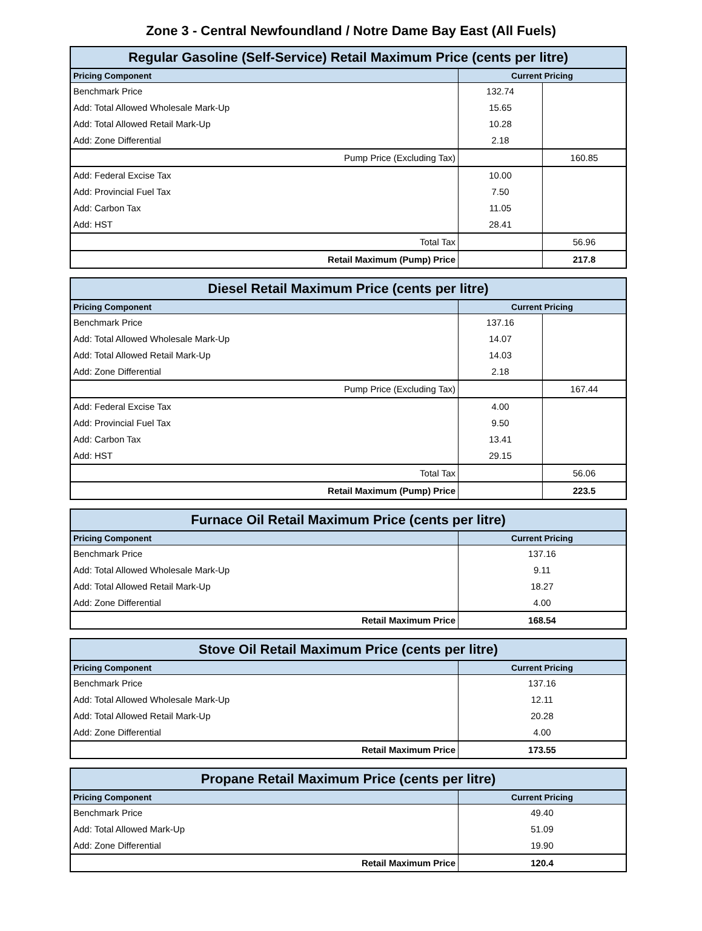Zone 3 - Central Newfoundland / Notre Dame Bay East (All Fuels)
| Regular Gasoline (Self-Service) Retail Maximum Price (cents per litre) | | |
| --- | --- | --- |
| Pricing Component | Current Pricing | |
| Benchmark Price | 132.74 | |
| Add: Total Allowed Wholesale Mark-Up | 15.65 | |
| Add: Total Allowed Retail Mark-Up | 10.28 | |
| Add: Zone Differential | 2.18 | |
| Pump Price (Excluding Tax) | | 160.85 |
| Add: Federal Excise Tax | 10.00 | |
| Add: Provincial Fuel Tax | 7.50 | |
| Add: Carbon Tax | 11.05 | |
| Add: HST | 28.41 | |
| Total Tax | | 56.96 |
| Retail Maximum (Pump) Price | | 217.8 |
| Diesel Retail Maximum Price (cents per litre) | | |
| --- | --- | --- |
| Pricing Component | Current Pricing | |
| Benchmark Price | 137.16 | |
| Add: Total Allowed Wholesale Mark-Up | 14.07 | |
| Add: Total Allowed Retail Mark-Up | 14.03 | |
| Add: Zone Differential | 2.18 | |
| Pump Price (Excluding Tax) | | 167.44 |
| Add: Federal Excise Tax | 4.00 | |
| Add: Provincial Fuel Tax | 9.50 | |
| Add: Carbon Tax | 13.41 | |
| Add: HST | 29.15 | |
| Total Tax | | 56.06 |
| Retail Maximum (Pump) Price | | 223.5 |
| Furnace Oil Retail Maximum Price (cents per litre) | |
| --- | --- |
| Pricing Component | Current Pricing |
| Benchmark Price | 137.16 |
| Add: Total Allowed Wholesale Mark-Up | 9.11 |
| Add: Total Allowed Retail Mark-Up | 18.27 |
| Add: Zone Differential | 4.00 |
| Retail Maximum Price | 168.54 |
| Stove Oil Retail Maximum Price (cents per litre) | |
| --- | --- |
| Pricing Component | Current Pricing |
| Benchmark Price | 137.16 |
| Add: Total Allowed Wholesale Mark-Up | 12.11 |
| Add: Total Allowed Retail Mark-Up | 20.28 |
| Add: Zone Differential | 4.00 |
| Retail Maximum Price | 173.55 |
| Propane Retail Maximum Price (cents per litre) | |
| --- | --- |
| Pricing Component | Current Pricing |
| Benchmark Price | 49.40 |
| Add: Total Allowed Mark-Up | 51.09 |
| Add: Zone Differential | 19.90 |
| Retail Maximum Price | 120.4 |